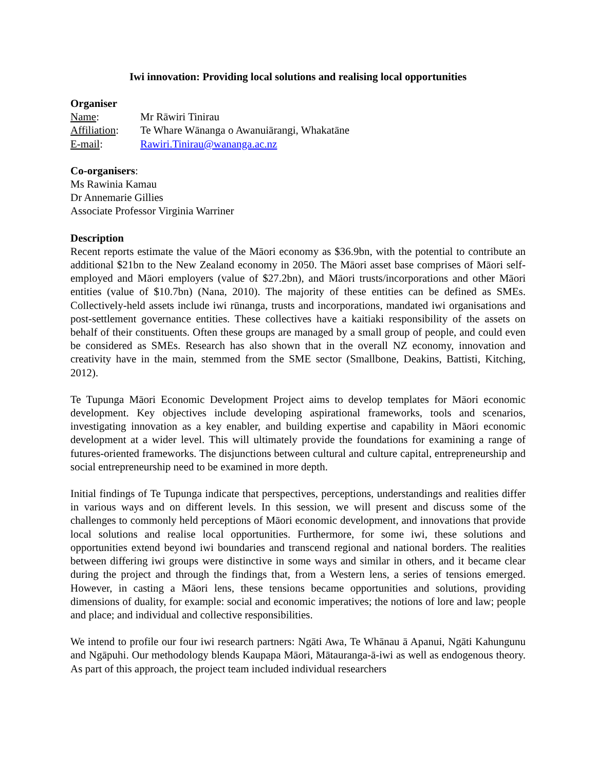Iwi innovation: Providing local solutions and realising local opportunities
Organiser
Name: Mr Rāwiri Tinirau
Affiliation: Te Whare Wānanga o Awanuiārangi, Whakatāne
E-mail: Rawiri.Tinirau@wananga.ac.nz
Co-organisers:
Ms Rawinia Kamau
Dr Annemarie Gillies
Associate Professor Virginia Warriner
Description
Recent reports estimate the value of the Māori economy as $36.9bn, with the potential to contribute an additional $21bn to the New Zealand economy in 2050. The Māori asset base comprises of Māori self-employed and Māori employers (value of $27.2bn), and Māori trusts/incorporations and other Māori entities (value of $10.7bn) (Nana, 2010). The majority of these entities can be defined as SMEs. Collectively-held assets include iwi rūnanga, trusts and incorporations, mandated iwi organisations and post-settlement governance entities. These collectives have a kaitiaki responsibility of the assets on behalf of their constituents. Often these groups are managed by a small group of people, and could even be considered as SMEs. Research has also shown that in the overall NZ economy, innovation and creativity have in the main, stemmed from the SME sector (Smallbone, Deakins, Battisti, Kitching, 2012).
Te Tupunga Māori Economic Development Project aims to develop templates for Māori economic development. Key objectives include developing aspirational frameworks, tools and scenarios, investigating innovation as a key enabler, and building expertise and capability in Māori economic development at a wider level. This will ultimately provide the foundations for examining a range of futures-oriented frameworks. The disjunctions between cultural and culture capital, entrepreneurship and social entrepreneurship need to be examined in more depth.
Initial findings of Te Tupunga indicate that perspectives, perceptions, understandings and realities differ in various ways and on different levels. In this session, we will present and discuss some of the challenges to commonly held perceptions of Māori economic development, and innovations that provide local solutions and realise local opportunities. Furthermore, for some iwi, these solutions and opportunities extend beyond iwi boundaries and transcend regional and national borders. The realities between differing iwi groups were distinctive in some ways and similar in others, and it became clear during the project and through the findings that, from a Western lens, a series of tensions emerged. However, in casting a Māori lens, these tensions became opportunities and solutions, providing dimensions of duality, for example: social and economic imperatives; the notions of lore and law; people and place; and individual and collective responsibilities.
We intend to profile our four iwi research partners: Ngāti Awa, Te Whānau ā Apanui, Ngāti Kahungunu and Ngāpuhi. Our methodology blends Kaupapa Māori, Mātauranga-ā-iwi as well as endogenous theory. As part of this approach, the project team included individual researchers